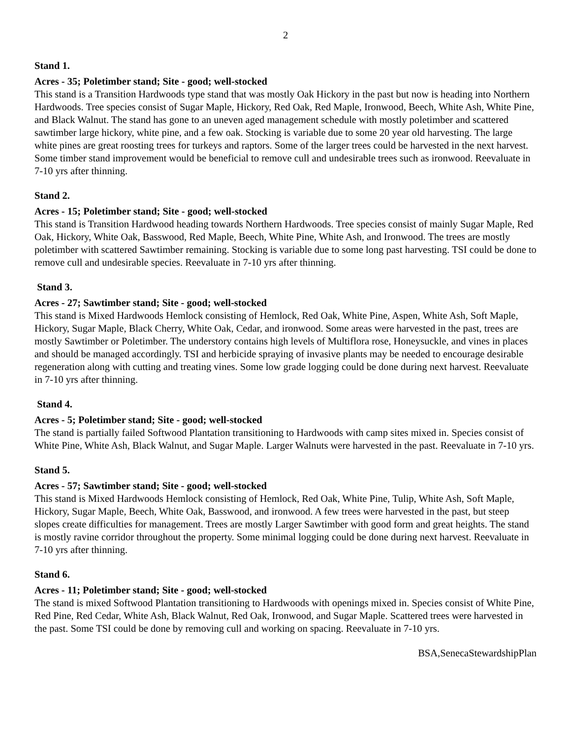2
Stand 1.
Acres - 35; Poletimber stand; Site - good; well-stocked
This stand is a Transition Hardwoods type stand that was mostly Oak Hickory in the past but now is heading into Northern Hardwoods. Tree species consist of Sugar Maple, Hickory, Red Oak, Red Maple, Ironwood, Beech, White Ash, White Pine, and Black Walnut. The stand has gone to an uneven aged management schedule with mostly poletimber and scattered sawtimber large hickory, white pine, and a few oak. Stocking is variable due to some 20 year old harvesting. The large white pines are great roosting trees for turkeys and raptors. Some of the larger trees could be harvested in the next harvest. Some timber stand improvement would be beneficial to remove cull and undesirable trees such as ironwood. Reevaluate in 7-10 yrs after thinning.
Stand 2.
Acres - 15; Poletimber stand; Site - good; well-stocked
This stand is Transition Hardwood heading towards Northern Hardwoods. Tree species consist of mainly Sugar Maple, Red Oak, Hickory, White Oak, Basswood, Red Maple, Beech, White Pine, White Ash, and Ironwood. The trees are mostly poletimber with scattered Sawtimber remaining. Stocking is variable due to some long past harvesting. TSI could be done to remove cull and undesirable species. Reevaluate in 7-10 yrs after thinning.
Stand 3.
Acres - 27; Sawtimber stand; Site - good; well-stocked
This stand is Mixed Hardwoods Hemlock consisting of Hemlock, Red Oak, White Pine, Aspen, White Ash, Soft Maple, Hickory, Sugar Maple, Black Cherry, White Oak, Cedar, and ironwood. Some areas were harvested in the past, trees are mostly Sawtimber or Poletimber. The understory contains high levels of Multiflora rose, Honeysuckle, and vines in places and should be managed accordingly. TSI and herbicide spraying of invasive plants may be needed to encourage desirable regeneration along with cutting and treating vines. Some low grade logging could be done during next harvest. Reevaluate in 7-10 yrs after thinning.
Stand 4.
Acres - 5; Poletimber stand; Site - good; well-stocked
The stand is partially failed Softwood Plantation transitioning to Hardwoods with camp sites mixed in. Species consist of White Pine, White Ash, Black Walnut, and Sugar Maple. Larger Walnuts were harvested in the past. Reevaluate in 7-10 yrs.
Stand 5.
Acres - 57; Sawtimber stand; Site - good; well-stocked
This stand is Mixed Hardwoods Hemlock consisting of Hemlock, Red Oak, White Pine, Tulip, White Ash, Soft Maple, Hickory, Sugar Maple, Beech, White Oak, Basswood, and ironwood. A few trees were harvested in the past, but steep slopes create difficulties for management. Trees are mostly Larger Sawtimber with good form and great heights. The stand is mostly ravine corridor throughout the property. Some minimal logging could be done during next harvest. Reevaluate in 7-10 yrs after thinning.
Stand 6.
Acres - 11; Poletimber stand; Site - good; well-stocked
The stand is mixed Softwood Plantation transitioning to Hardwoods with openings mixed in. Species consist of White Pine, Red Pine, Red Cedar, White Ash, Black Walnut, Red Oak, Ironwood, and Sugar Maple. Scattered trees were harvested in the past. Some TSI could be done by removing cull and working on spacing. Reevaluate in 7-10 yrs.
BSA,SenecaStewardshipPlan